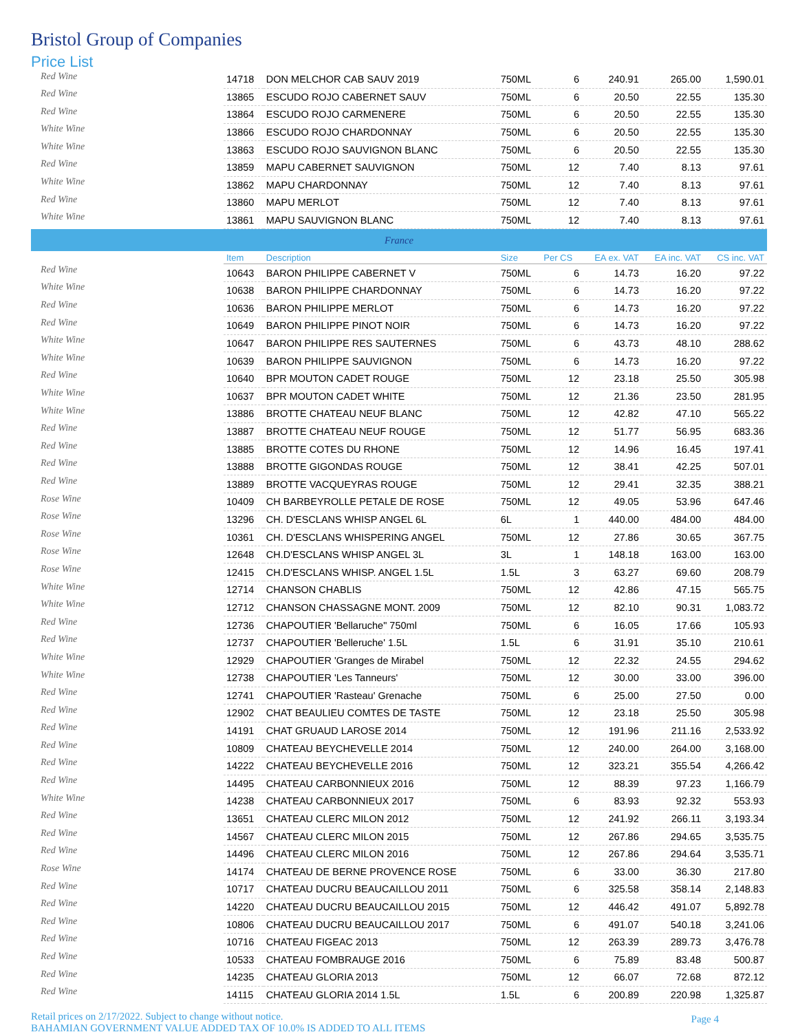Bristol Group of Companies
Price List
| Red Wine | 14718 | DON MELCHOR CAB SAUV 2019 | 750ML | 6 | 240.91 | 265.00 | 1,590.01 |
| Red Wine | 13865 | ESCUDO ROJO CABERNET SAUV | 750ML | 6 | 20.50 | 22.55 | 135.30 |
| Red Wine | 13864 | ESCUDO ROJO CARMENERE | 750ML | 6 | 20.50 | 22.55 | 135.30 |
| White Wine | 13866 | ESCUDO ROJO CHARDONNAY | 750ML | 6 | 20.50 | 22.55 | 135.30 |
| White Wine | 13863 | ESCUDO ROJO SAUVIGNON BLANC | 750ML | 6 | 20.50 | 22.55 | 135.30 |
| Red Wine | 13859 | MAPU CABERNET SAUVIGNON | 750ML | 12 | 7.40 | 8.13 | 97.61 |
| White Wine | 13862 | MAPU CHARDONNAY | 750ML | 12 | 7.40 | 8.13 | 97.61 |
| Red Wine | 13860 | MAPU MERLOT | 750ML | 12 | 7.40 | 8.13 | 97.61 |
| White Wine | 13861 | MAPU SAUVIGNON BLANC | 750ML | 12 | 7.40 | 8.13 | 97.61 |
| France | | | | | | | |
| | Item | Description | Size | Per CS | EA ex. VAT | EA inc. VAT | CS inc. VAT |
| Red Wine | 10643 | BARON PHILIPPE CABERNET V | 750ML | 6 | 14.73 | 16.20 | 97.22 |
| White Wine | 10638 | BARON PHILIPPE CHARDONNAY | 750ML | 6 | 14.73 | 16.20 | 97.22 |
| Red Wine | 10636 | BARON PHILIPPE MERLOT | 750ML | 6 | 14.73 | 16.20 | 97.22 |
| Red Wine | 10649 | BARON PHILIPPE PINOT NOIR | 750ML | 6 | 14.73 | 16.20 | 97.22 |
| White Wine | 10647 | BARON PHILIPPE RES SAUTERNES | 750ML | 6 | 43.73 | 48.10 | 288.62 |
| White Wine | 10639 | BARON PHILIPPE SAUVIGNON | 750ML | 6 | 14.73 | 16.20 | 97.22 |
| Red Wine | 10640 | BPR MOUTON CADET ROUGE | 750ML | 12 | 23.18 | 25.50 | 305.98 |
| White Wine | 10637 | BPR MOUTON CADET WHITE | 750ML | 12 | 21.36 | 23.50 | 281.95 |
| White Wine | 13886 | BROTTE CHATEAU NEUF BLANC | 750ML | 12 | 42.82 | 47.10 | 565.22 |
| Red Wine | 13887 | BROTTE CHATEAU NEUF ROUGE | 750ML | 12 | 51.77 | 56.95 | 683.36 |
| Red Wine | 13885 | BROTTE COTES DU RHONE | 750ML | 12 | 14.96 | 16.45 | 197.41 |
| Red Wine | 13888 | BROTTE GIGONDAS ROUGE | 750ML | 12 | 38.41 | 42.25 | 507.01 |
| Red Wine | 13889 | BROTTE VACQUEYRAS ROUGE | 750ML | 12 | 29.41 | 32.35 | 388.21 |
| Rose Wine | 10409 | CH BARBEYROLLE PETALE DE ROSE | 750ML | 12 | 49.05 | 53.96 | 647.46 |
| Rose Wine | 13296 | CH. D'ESCLANS WHISP ANGEL 6L | 6L | 1 | 440.00 | 484.00 | 484.00 |
| Rose Wine | 10361 | CH. D'ESCLANS WHISPERING ANGEL | 750ML | 12 | 27.86 | 30.65 | 367.75 |
| Rose Wine | 12648 | CH.D'ESCLANS WHISP ANGEL 3L | 3L | 1 | 148.18 | 163.00 | 163.00 |
| Rose Wine | 12415 | CH.D'ESCLANS WHISP. ANGEL 1.5L | 1.5L | 3 | 63.27 | 69.60 | 208.79 |
| White Wine | 12714 | CHANSON CHABLIS | 750ML | 12 | 42.86 | 47.15 | 565.75 |
| White Wine | 12712 | CHANSON CHASSAGNE MONT. 2009 | 750ML | 12 | 82.10 | 90.31 | 1,083.72 |
| Red Wine | 12736 | CHAPOUTIER 'Bellaruche" 750ml | 750ML | 6 | 16.05 | 17.66 | 105.93 |
| Red Wine | 12737 | CHAPOUTIER 'Belleruche' 1.5L | 1.5L | 6 | 31.91 | 35.10 | 210.61 |
| White Wine | 12929 | CHAPOUTIER 'Granges de Mirabel | 750ML | 12 | 22.32 | 24.55 | 294.62 |
| White Wine | 12738 | CHAPOUTIER 'Les Tanneurs' | 750ML | 12 | 30.00 | 33.00 | 396.00 |
| Red Wine | 12741 | CHAPOUTIER 'Rasteau' Grenache | 750ML | 6 | 25.00 | 27.50 | 0.00 |
| Red Wine | 12902 | CHAT BEAULIEU COMTES DE TASTE | 750ML | 12 | 23.18 | 25.50 | 305.98 |
| Red Wine | 14191 | CHAT GRUAUD LAROSE 2014 | 750ML | 12 | 191.96 | 211.16 | 2,533.92 |
| Red Wine | 10809 | CHATEAU BEYCHEVELLE 2014 | 750ML | 12 | 240.00 | 264.00 | 3,168.00 |
| Red Wine | 14222 | CHATEAU BEYCHEVELLE 2016 | 750ML | 12 | 323.21 | 355.54 | 4,266.42 |
| Red Wine | 14495 | CHATEAU CARBONNIEUX 2016 | 750ML | 12 | 88.39 | 97.23 | 1,166.79 |
| White Wine | 14238 | CHATEAU CARBONNIEUX 2017 | 750ML | 6 | 83.93 | 92.32 | 553.93 |
| Red Wine | 13651 | CHATEAU CLERC MILON 2012 | 750ML | 12 | 241.92 | 266.11 | 3,193.34 |
| Red Wine | 14567 | CHATEAU CLERC MILON 2015 | 750ML | 12 | 267.86 | 294.65 | 3,535.75 |
| Red Wine | 14496 | CHATEAU CLERC MILON 2016 | 750ML | 12 | 267.86 | 294.64 | 3,535.71 |
| Rose Wine | 14174 | CHATEAU DE BERNE PROVENCE ROSE | 750ML | 6 | 33.00 | 36.30 | 217.80 |
| Red Wine | 10717 | CHATEAU DUCRU BEAUCAILLOU 2011 | 750ML | 6 | 325.58 | 358.14 | 2,148.83 |
| Red Wine | 14220 | CHATEAU DUCRU BEAUCAILLOU 2015 | 750ML | 12 | 446.42 | 491.07 | 5,892.78 |
| Red Wine | 10806 | CHATEAU DUCRU BEAUCAILLOU 2017 | 750ML | 6 | 491.07 | 540.18 | 3,241.06 |
| Red Wine | 10716 | CHATEAU FIGEAC 2013 | 750ML | 12 | 263.39 | 289.73 | 3,476.78 |
| Red Wine | 10533 | CHATEAU FOMBRAUGE 2016 | 750ML | 6 | 75.89 | 83.48 | 500.87 |
| Red Wine | 14235 | CHATEAU GLORIA 2013 | 750ML | 12 | 66.07 | 72.68 | 872.12 |
| Red Wine | 14115 | CHATEAU GLORIA 2014 1.5L | 1.5L | 6 | 200.89 | 220.98 | 1,325.87 |
Retail prices on 2/17/2022. Subject to change without notice.
BAHAMIAN GOVERNMENT VALUE ADDED TAX OF 10.0% IS ADDED TO ALL ITEMS
Page 4